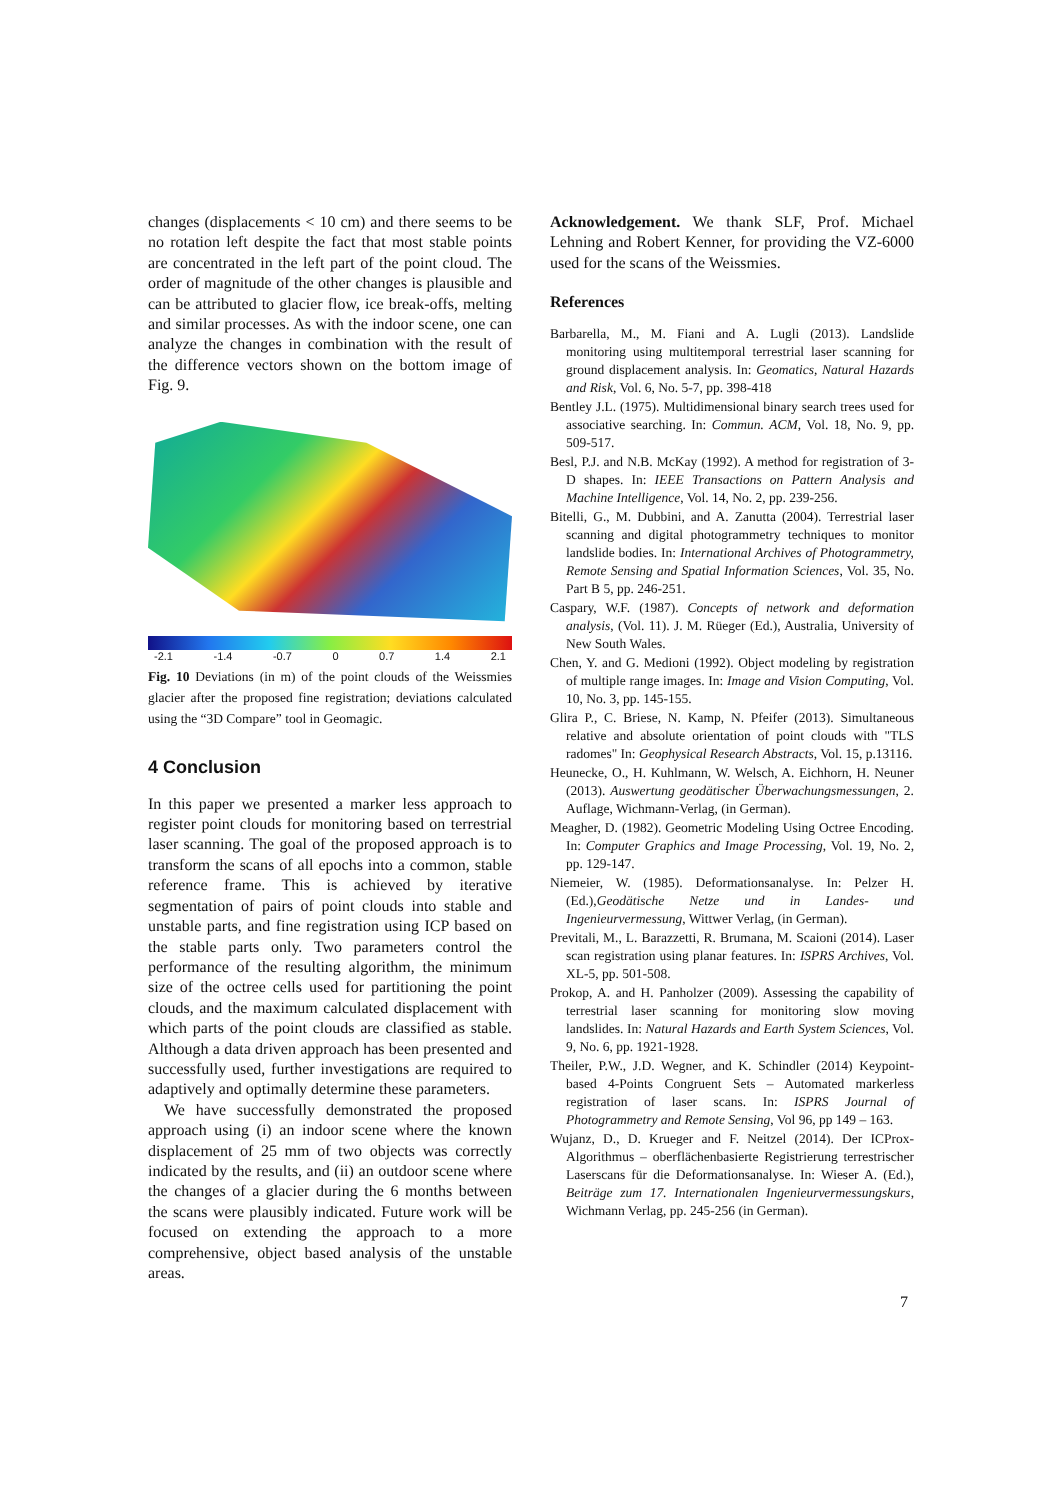changes (displacements < 10 cm) and there seems to be no rotation left despite the fact that most stable points are concentrated in the left part of the point cloud. The order of magnitude of the other changes is plausible and can be attributed to glacier flow, ice break-offs, melting and similar processes. As with the indoor scene, one can analyze the changes in combination with the result of the difference vectors shown on the bottom image of Fig. 9.
-2.1 -1.4 -0.7 0 0.7 1.4 2.1
Fig. 10 Deviations (in m) of the point clouds of the Weissmies glacier after the proposed fine registration; deviations calculated using the “3D Compare” tool in Geomagic.
4 Conclusion
In this paper we presented a marker less approach to register point clouds for monitoring based on terrestrial laser scanning. The goal of the proposed approach is to transform the scans of all epochs into a common, stable reference frame. This is achieved by iterative segmentation of pairs of point clouds into stable and unstable parts, and fine registration using ICP based on the stable parts only. Two parameters control the performance of the resulting algorithm, the minimum size of the octree cells used for partitioning the point clouds, and the maximum calculated displacement with which parts of the point clouds are classified as stable. Although a data driven approach has been presented and successfully used, further investigations are required to adaptively and optimally determine these parameters.
We have successfully demonstrated the proposed approach using (i) an indoor scene where the known displacement of 25 mm of two objects was correctly indicated by the results, and (ii) an outdoor scene where the changes of a glacier during the 6 months between the scans were plausibly indicated. Future work will be focused on extending the approach to a more comprehensive, object based analysis of the unstable areas.
Acknowledgement. We thank SLF, Prof. Michael Lehning and Robert Kenner, for providing the VZ-6000 used for the scans of the Weissmies.
References
Barbarella, M., M. Fiani and A. Lugli (2013). Landslide monitoring using multitemporal terrestrial laser scanning for ground displacement analysis. In: Geomatics, Natural Hazards and Risk, Vol. 6, No. 5-7, pp. 398-418
Bentley J.L. (1975). Multidimensional binary search trees used for associative searching. In: Commun. ACM, Vol. 18, No. 9, pp. 509-517.
Besl, P.J. and N.B. McKay (1992). A method for registration of 3-D shapes. In: IEEE Transactions on Pattern Analysis and Machine Intelligence, Vol. 14, No. 2, pp. 239-256.
Bitelli, G., M. Dubbini, and A. Zanutta (2004). Terrestrial laser scanning and digital photogrammetry techniques to monitor landslide bodies. In: International Archives of Photogrammetry, Remote Sensing and Spatial Information Sciences, Vol. 35, No. Part B 5, pp. 246-251.
Caspary, W.F. (1987). Concepts of network and deformation analysis, (Vol. 11). J. M. Rüeger (Ed.), Australia, University of New South Wales.
Chen, Y. and G. Medioni (1992). Object modeling by registration of multiple range images. In: Image and Vision Computing, Vol. 10, No. 3, pp. 145-155.
Glira P., C. Briese, N. Kamp, N. Pfeifer (2013). Simultaneous relative and absolute orientation of point clouds with "TLS radomes" In: Geophysical Research Abstracts, Vol. 15, p.13116.
Heunecke, O., H. Kuhlmann, W. Welsch, A. Eichhorn, H. Neuner (2013). Auswertung geodätischer Überwachungsmessungen, 2. Auflage, Wichmann-Verlag, (in German).
Meagher, D. (1982). Geometric Modeling Using Octree Encoding. In: Computer Graphics and Image Processing, Vol. 19, No. 2, pp. 129-147.
Niemeier, W. (1985). Deformationsanalyse. In: Pelzer H. (Ed.),Geodätische Netze und in Landes- und Ingenieurvermessung, Wittwer Verlag, (in German).
Previtali, M., L. Barazzetti, R. Brumana, M. Scaioni (2014). Laser scan registration using planar features. In: ISPRS Archives, Vol. XL-5, pp. 501-508.
Prokop, A. and H. Panholzer (2009). Assessing the capability of terrestrial laser scanning for monitoring slow moving landslides. In: Natural Hazards and Earth System Sciences, Vol. 9, No. 6, pp. 1921-1928.
Theiler, P.W., J.D. Wegner, and K. Schindler (2014) Keypoint-based 4-Points Congruent Sets – Automated markerless registration of laser scans. In: ISPRS Journal of Photogrammetry and Remote Sensing, Vol 96, pp 149 – 163.
Wujanz, D., D. Krueger and F. Neitzel (2014). Der ICProx-Algorithmus – oberflächenbasierte Registrierung terrestrischer Laserscans für die Deformationsanalyse. In: Wieser A. (Ed.), Beiträge zum 17. Internationalen Ingenieurvermessungskurs, Wichmann Verlag, pp. 245-256 (in German).
7